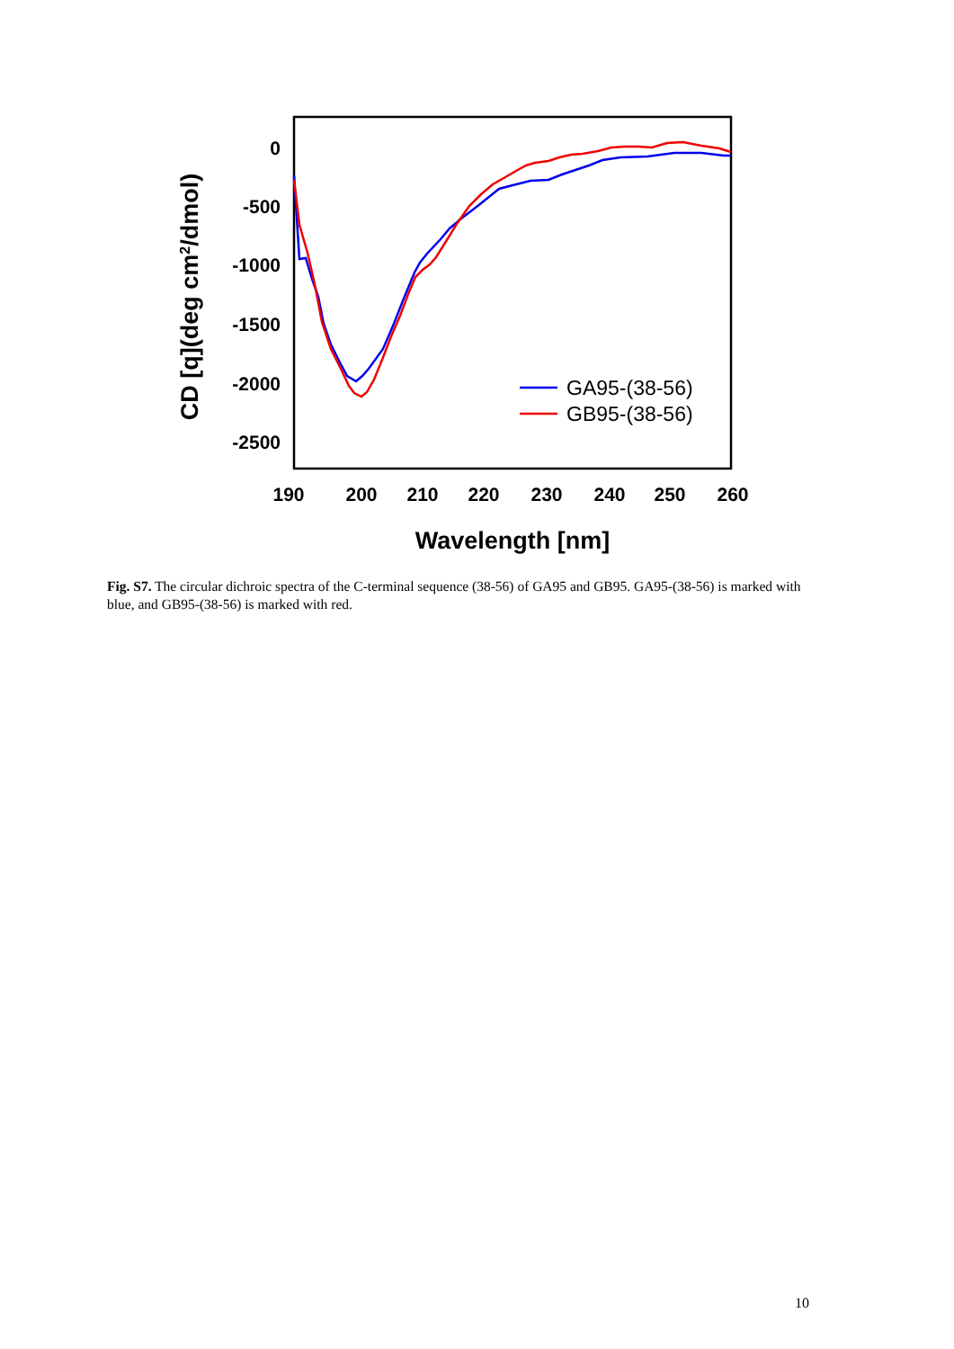0
-500
-1000
-1500
-2000
-2500
190
200
210
220
230
240
250
260
Wavelength [nm]
CD [q](deg cm2/dmol)
GA95-(38-56)
GB95-(38-56)
Fig. S7. The circular dichroic spectra of the C-terminal sequence (38-56) of GA95 and GB95. GA95-(38-56) is marked with blue, and GB95-(38-56) is marked with red.
10